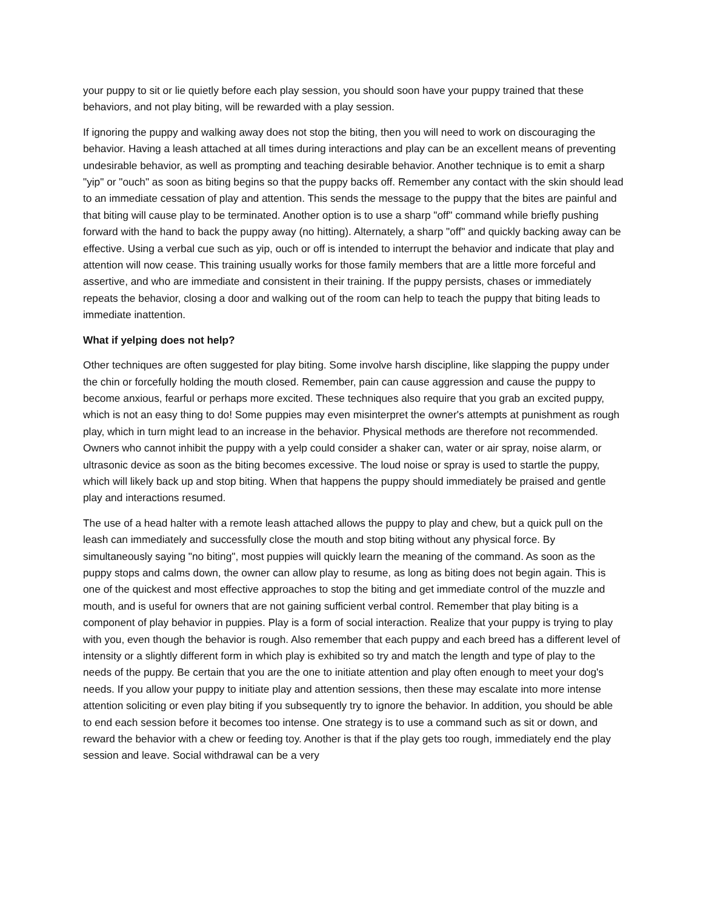your puppy to sit or lie quietly before each play session, you should soon have your puppy trained that these behaviors, and not play biting, will be rewarded with a play session.
If ignoring the puppy and walking away does not stop the biting, then you will need to work on discouraging the behavior. Having a leash attached at all times during interactions and play can be an excellent means of preventing undesirable behavior, as well as prompting and teaching desirable behavior. Another technique is to emit a sharp "yip" or "ouch" as soon as biting begins so that the puppy backs off. Remember any contact with the skin should lead to an immediate cessation of play and attention. This sends the message to the puppy that the bites are painful and that biting will cause play to be terminated. Another option is to use a sharp "off" command while briefly pushing forward with the hand to back the puppy away (no hitting). Alternately, a sharp "off" and quickly backing away can be effective. Using a verbal cue such as yip, ouch or off is intended to interrupt the behavior and indicate that play and attention will now cease. This training usually works for those family members that are a little more forceful and assertive, and who are immediate and consistent in their training. If the puppy persists, chases or immediately repeats the behavior, closing a door and walking out of the room can help to teach the puppy that biting leads to immediate inattention.
What if yelping does not help?
Other techniques are often suggested for play biting. Some involve harsh discipline, like slapping the puppy under the chin or forcefully holding the mouth closed. Remember, pain can cause aggression and cause the puppy to become anxious, fearful or perhaps more excited. These techniques also require that you grab an excited puppy, which is not an easy thing to do! Some puppies may even misinterpret the owner's attempts at punishment as rough play, which in turn might lead to an increase in the behavior. Physical methods are therefore not recommended. Owners who cannot inhibit the puppy with a yelp could consider a shaker can, water or air spray, noise alarm, or ultrasonic device as soon as the biting becomes excessive. The loud noise or spray is used to startle the puppy, which will likely back up and stop biting. When that happens the puppy should immediately be praised and gentle play and interactions resumed.
The use of a head halter with a remote leash attached allows the puppy to play and chew, but a quick pull on the leash can immediately and successfully close the mouth and stop biting without any physical force. By simultaneously saying "no biting", most puppies will quickly learn the meaning of the command. As soon as the puppy stops and calms down, the owner can allow play to resume, as long as biting does not begin again. This is one of the quickest and most effective approaches to stop the biting and get immediate control of the muzzle and mouth, and is useful for owners that are not gaining sufficient verbal control. Remember that play biting is a component of play behavior in puppies. Play is a form of social interaction. Realize that your puppy is trying to play with you, even though the behavior is rough. Also remember that each puppy and each breed has a different level of intensity or a slightly different form in which play is exhibited so try and match the length and type of play to the needs of the puppy. Be certain that you are the one to initiate attention and play often enough to meet your dog's needs. If you allow your puppy to initiate play and attention sessions, then these may escalate into more intense attention soliciting or even play biting if you subsequently try to ignore the behavior. In addition, you should be able to end each session before it becomes too intense. One strategy is to use a command such as sit or down, and reward the behavior with a chew or feeding toy. Another is that if the play gets too rough, immediately end the play session and leave. Social withdrawal can be a very